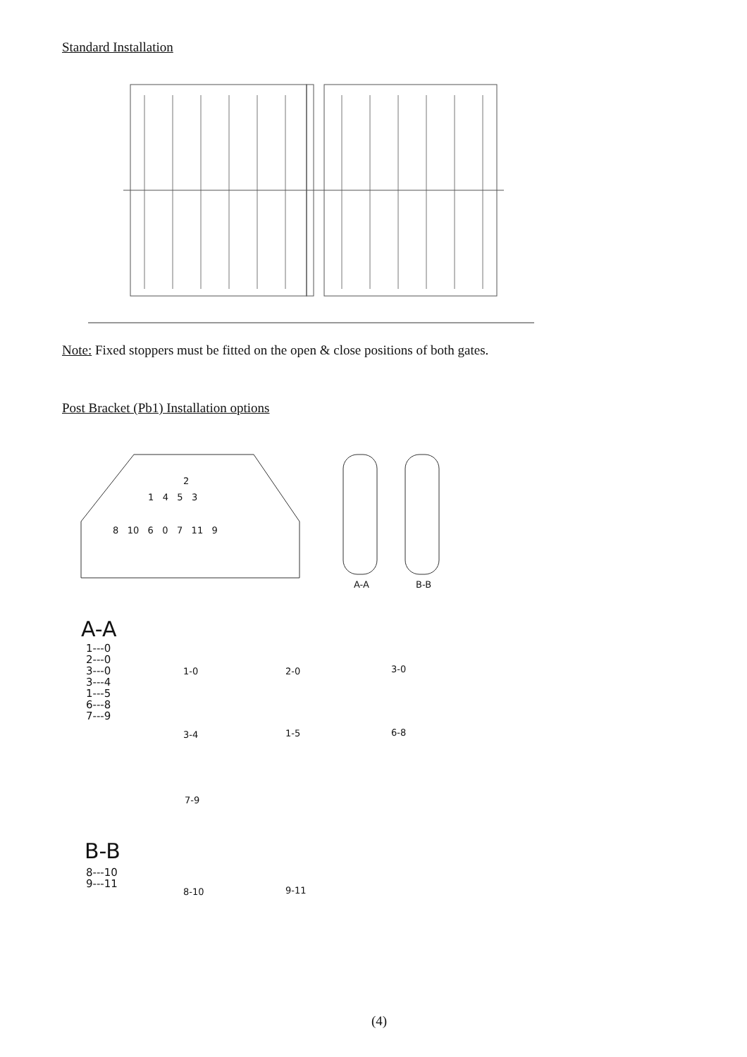Standard Installation
Note: Fixed stoppers must be fitted on the open & close positions of both gates.
Post Bracket (Pb1) Installation options
2
1 4 5 3
8 10 6 0 7 11 9
A-A B-B
A-A
1---0
2---0
3---0
3---4
1---5
6---8
7---9
1-0 2-0 3-0
3-4 1-5 6-8
7-9
B-B
8---10
9---11
8-10 9-11
(4)